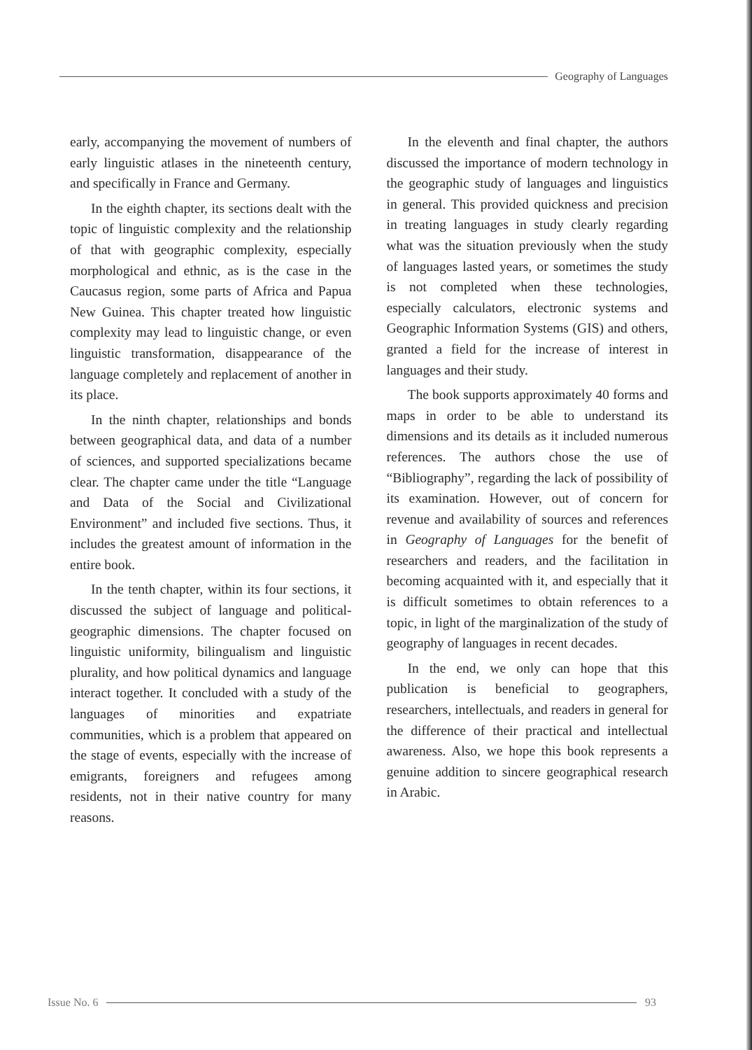Geography of Languages
early, accompanying the movement of numbers of early linguistic atlases in the nineteenth century, and specifically in France and Germany.
In the eighth chapter, its sections dealt with the topic of linguistic complexity and the relationship of that with geographic complexity, especially morphological and ethnic, as is the case in the Caucasus region, some parts of Africa and Papua New Guinea. This chapter treated how linguistic complexity may lead to linguistic change, or even linguistic transformation, disappearance of the language completely and replacement of another in its place.
In the ninth chapter, relationships and bonds between geographical data, and data of a number of sciences, and supported specializations became clear. The chapter came under the title “Language and Data of the Social and Civilizational Environment” and included five sections. Thus, it includes the greatest amount of information in the entire book.
In the tenth chapter, within its four sections, it discussed the subject of language and political-geographic dimensions. The chapter focused on linguistic uniformity, bilingualism and linguistic plurality, and how political dynamics and language interact together. It concluded with a study of the languages of minorities and expatriate communities, which is a problem that appeared on the stage of events, especially with the increase of emigrants, foreigners and refugees among residents, not in their native country for many reasons.
In the eleventh and final chapter, the authors discussed the importance of modern technology in the geographic study of languages and linguistics in general. This provided quickness and precision in treating languages in study clearly regarding what was the situation previously when the study of languages lasted years, or sometimes the study is not completed when these technologies, especially calculators, electronic systems and Geographic Information Systems (GIS) and others, granted a field for the increase of interest in languages and their study.
The book supports approximately 40 forms and maps in order to be able to understand its dimensions and its details as it included numerous references. The authors chose the use of “Bibliography”, regarding the lack of possibility of its examination. However, out of concern for revenue and availability of sources and references in Geography of Languages for the benefit of researchers and readers, and the facilitation in becoming acquainted with it, and especially that it is difficult sometimes to obtain references to a topic, in light of the marginalization of the study of geography of languages in recent decades.
In the end, we only can hope that this publication is beneficial to geographers, researchers, intellectuals, and readers in general for the difference of their practical and intellectual awareness. Also, we hope this book represents a genuine addition to sincere geographical research in Arabic.
Issue No. 6 93